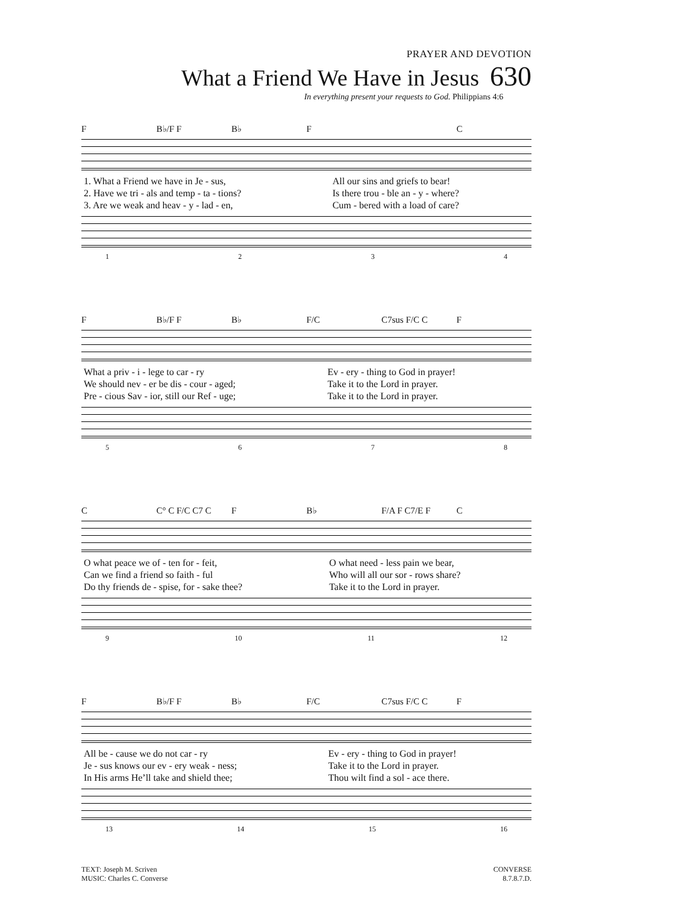PRAYER AND DEVOTION
What a Friend We Have in Jesus
630
In everything present your requests to God. Philippians 4:6
F B♭/F F B♭ F C
| 1. What a Friend we have in Je - sus, | All our sins and griefs to bear! |
| 2. Have we tri - als and temp - ta - tions? | Is there trou - ble an - y - where? |
| 3. Are we weak and heav - y - lad - en, | Cum - bered with a load of care? |
1234
F B♭/F F B♭ F/C C7sus F/C C F
| What a priv - i - lege to car - ry | Ev - ery - thing to God in prayer! |
| We should nev - er be dis - cour - aged; | Take it to the Lord in prayer. |
| Pre - cious Sav - ior, still our Ref - uge; | Take it to the Lord in prayer. |
5678
C C° C F/C C7 C F B♭ F/A F C7/E F C
| O what peace we of - ten for - feit, | O what need - less pain we bear, |
| Can we find a friend so faith - ful | Who will all our sor - rows share? |
| Do thy friends de - spise, for - sake thee? | Take it to the Lord in prayer. |
9 10 11 12
F B♭/F F B♭ F/C C7sus F/C C F
| All be - cause we do not car - ry | Ev - ery - thing to God in prayer! |
| Je - sus knows our ev - ery weak - ness; | Take it to the Lord in prayer. |
| In His arms He’ll take and shield thee; | Thou wilt find a sol - ace there. |
13 14 15 16
TEXT: Joseph M. Scriven
MUSIC: Charles C. Converse
CONVERSE
8.7.8.7.D.